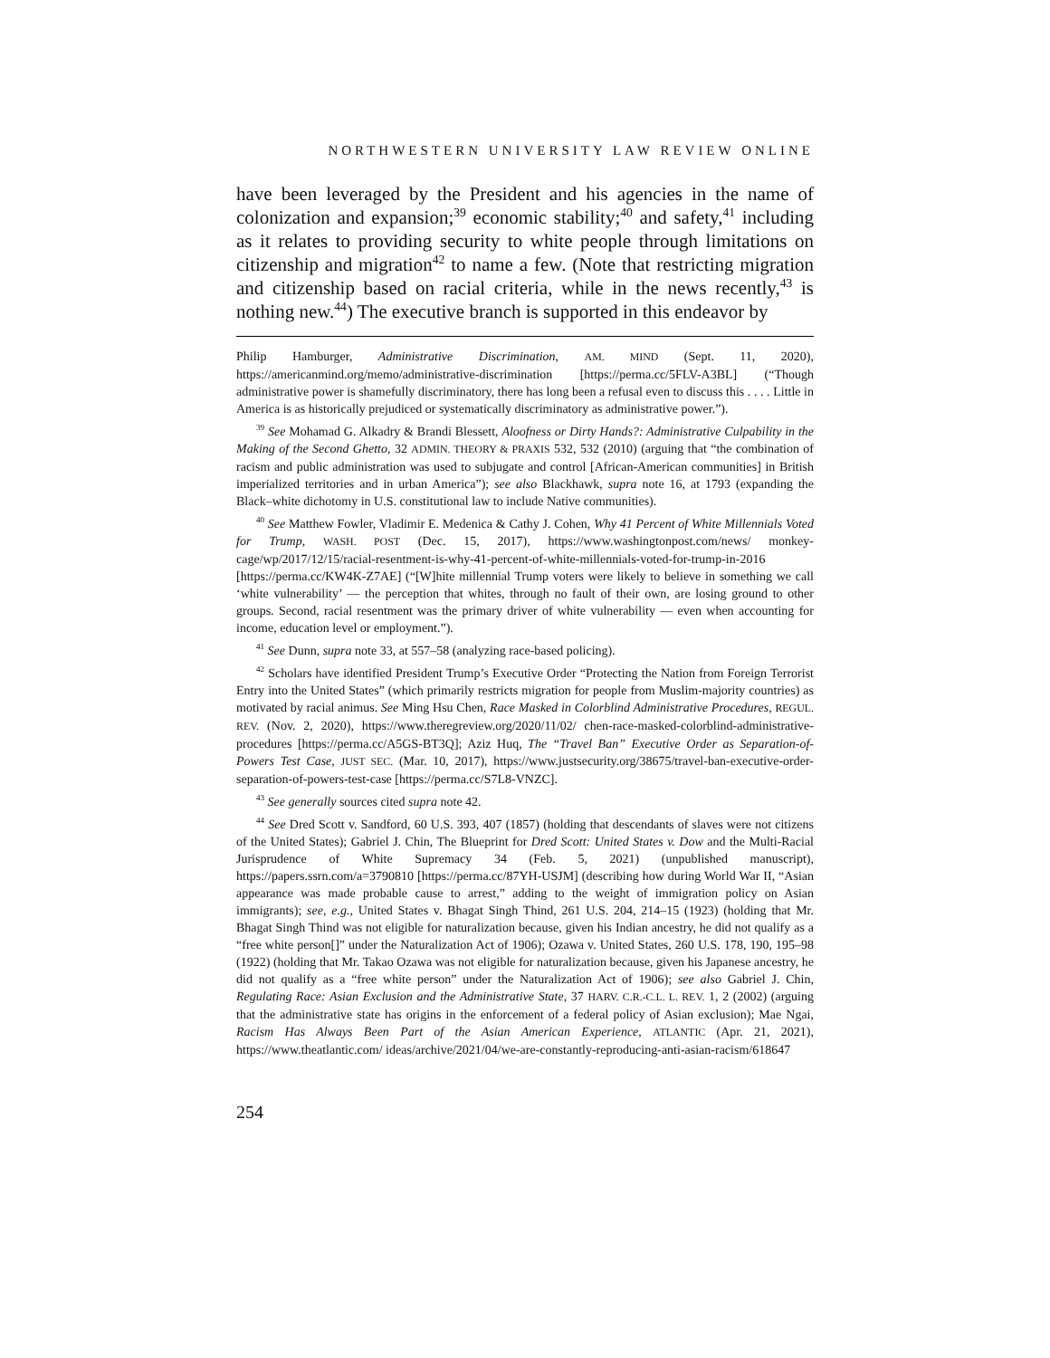NORTHWESTERN UNIVERSITY LAW REVIEW ONLINE
have been leveraged by the President and his agencies in the name of colonization and expansion;<sup>39</sup> economic stability;<sup>40</sup> and safety,<sup>41</sup> including as it relates to providing security to white people through limitations on citizenship and migration<sup>42</sup> to name a few. (Note that restricting migration and citizenship based on racial criteria, while in the news recently,<sup>43</sup> is nothing new.<sup>44</sup>) The executive branch is supported in this endeavor by
Philip Hamburger, Administrative Discrimination, AM. MIND (Sept. 11, 2020), https://americanmind.org/memo/administrative-discrimination [https://perma.cc/5FLV-A3BL] (“Though administrative power is shamefully discriminatory, there has long been a refusal even to discuss this . . . . Little in America is as historically prejudiced or systematically discriminatory as administrative power.”).
<sup>39</sup> See Mohamad G. Alkadry & Brandi Blessett, Aloofness or Dirty Hands?: Administrative Culpability in the Making of the Second Ghetto, 32 ADMIN. THEORY & PRAXIS 532, 532 (2010) (arguing that “the combination of racism and public administration was used to subjugate and control [African-American communities] in British imperialized territories and in urban America”); see also Blackhawk, supra note 16, at 1793 (expanding the Black–white dichotomy in U.S. constitutional law to include Native communities).
<sup>40</sup> See Matthew Fowler, Vladimir E. Medenica & Cathy J. Cohen, Why 41 Percent of White Millennials Voted for Trump, WASH. POST (Dec. 15, 2017), https://www.washingtonpost.com/news/ monkey-cage/wp/2017/12/15/racial-resentment-is-why-41-percent-of-white-millennials-voted-for-trump-in-2016 [https://perma.cc/KW4K-Z7AE] (“[W]hite millennial Trump voters were likely to believe in something we call ‘white vulnerability’ — the perception that whites, through no fault of their own, are losing ground to other groups. Second, racial resentment was the primary driver of white vulnerability — even when accounting for income, education level or employment.”).
<sup>41</sup> See Dunn, supra note 33, at 557–58 (analyzing race-based policing).
<sup>42</sup> Scholars have identified President Trump’s Executive Order “Protecting the Nation from Foreign Terrorist Entry into the United States” (which primarily restricts migration for people from Muslim-majority countries) as motivated by racial animus. See Ming Hsu Chen, Race Masked in Colorblind Administrative Procedures, REGUL. REV. (Nov. 2, 2020), https://www.theregreview.org/2020/11/02/ chen-race-masked-colorblind-administrative-procedures [https://perma.cc/A5GS-BT3Q]; Aziz Huq, The “Travel Ban” Executive Order as Separation-of-Powers Test Case, JUST SEC. (Mar. 10, 2017), https://www.justsecurity.org/38675/travel-ban-executive-order-separation-of-powers-test-case [https://perma.cc/S7L8-VNZC].
<sup>43</sup> See generally sources cited supra note 42.
<sup>44</sup> See Dred Scott v. Sandford, 60 U.S. 393, 407 (1857) (holding that descendants of slaves were not citizens of the United States); Gabriel J. Chin, The Blueprint for Dred Scott: United States v. Dow and the Multi-Racial Jurisprudence of White Supremacy 34 (Feb. 5, 2021) (unpublished manuscript), https://papers.ssrn.com/a=3790810 [https://perma.cc/87YH-USJM] (describing how during World War II, “Asian appearance was made probable cause to arrest,” adding to the weight of immigration policy on Asian immigrants); see, e.g., United States v. Bhagat Singh Thind, 261 U.S. 204, 214–15 (1923) (holding that Mr. Bhagat Singh Thind was not eligible for naturalization because, given his Indian ancestry, he did not qualify as a “free white person[]” under the Naturalization Act of 1906); Ozawa v. United States, 260 U.S. 178, 190, 195–98 (1922) (holding that Mr. Takao Ozawa was not eligible for naturalization because, given his Japanese ancestry, he did not qualify as a “free white person” under the Naturalization Act of 1906); see also Gabriel J. Chin, Regulating Race: Asian Exclusion and the Administrative State, 37 HARV. C.R.-C.L. L. REV. 1, 2 (2002) (arguing that the administrative state has origins in the enforcement of a federal policy of Asian exclusion); Mae Ngai, Racism Has Always Been Part of the Asian American Experience, ATLANTIC (Apr. 21, 2021), https://www.theatlantic.com/ ideas/archive/2021/04/we-are-constantly-reproducing-anti-asian-racism/618647
254